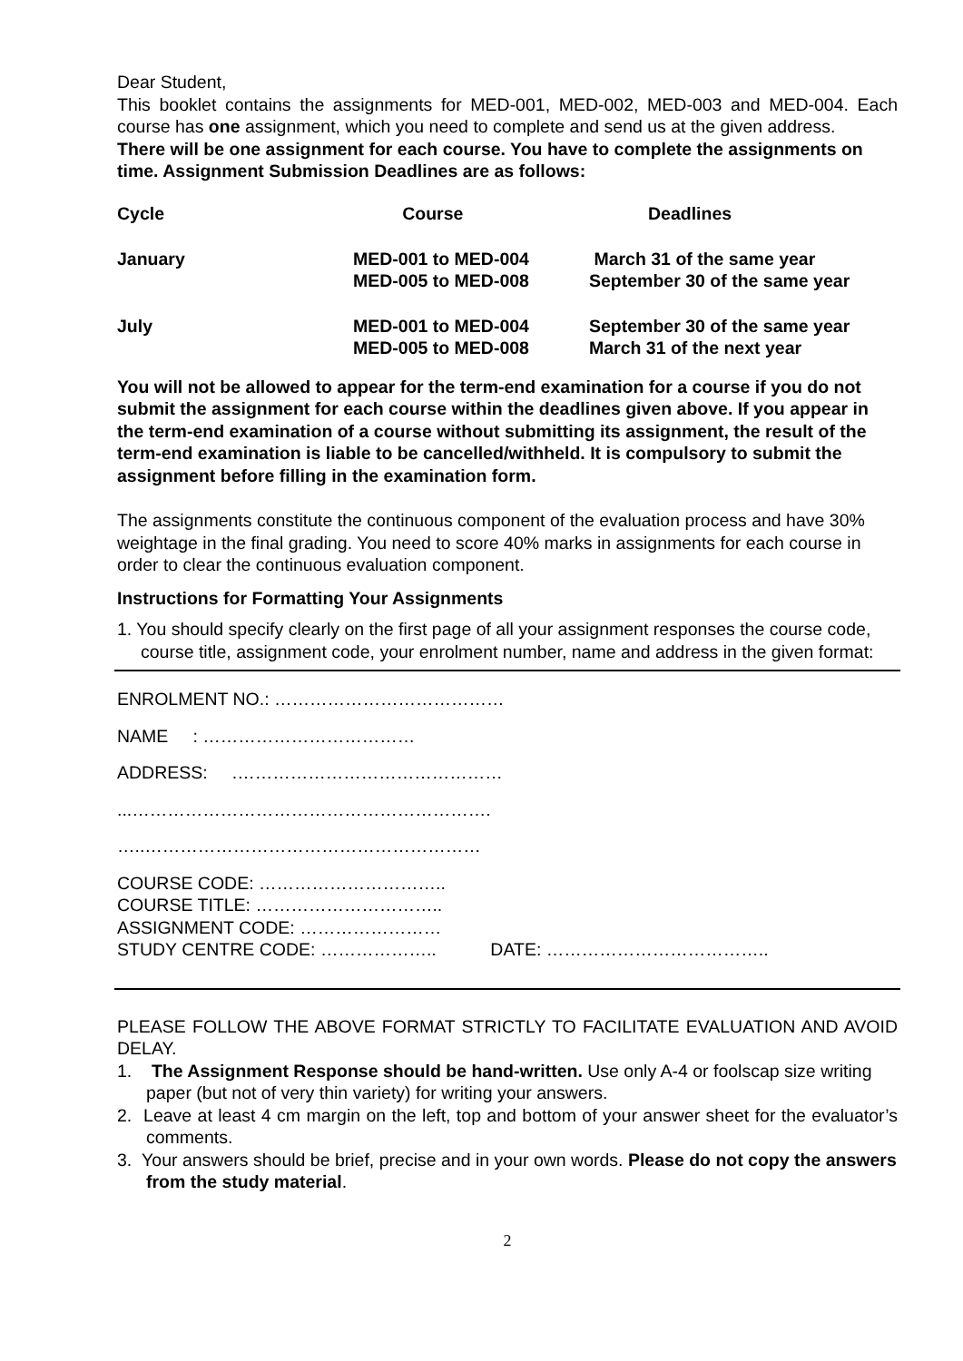Dear Student,
This booklet contains the assignments for MED-001, MED-002, MED-003 and MED-004. Each course has one assignment, which you need to complete and send us at the given address.
There will be one assignment for each course. You have to complete the assignments on time. Assignment Submission Deadlines are as follows:
| Cycle | Course | Deadlines |
| --- | --- | --- |
| January | MED-001 to MED-004 MED-005 to MED-008 | March 31 of the same year September 30 of the same year |
| July | MED-001 to MED-004 MED-005 to MED-008 | September 30 of the same year March 31 of the next year |
You will not be allowed to appear for the term-end examination for a course if you do not submit the assignment for each course within the deadlines given above. If you appear in the term-end examination of a course without submitting its assignment, the result of the term-end examination is liable to be cancelled/withheld. It is compulsory to submit the assignment before filling in the examination form.
The assignments constitute the continuous component of the evaluation process and have 30% weightage in the final grading. You need to score 40% marks in assignments for each course in order to clear the continuous evaluation component.
Instructions for Formatting Your Assignments
1. You should specify clearly on the first page of all your assignment responses the course code, course title, assignment code, your enrolment number, name and address in the given format:
ENROLMENT NO.: …………………………………
NAME : ………………………………
ADDRESS: .………………………………………
...…………………………………………………….
…..…………………………………………………
COURSE CODE: …………………………..
COURSE TITLE: …………………………..
ASSIGNMENT CODE: ……………………
STUDY CENTRE CODE: ……………….. DATE: ………………………………..
PLEASE FOLLOW THE ABOVE FORMAT STRICTLY TO FACILITATE EVALUATION AND AVOID DELAY.
1. The Assignment Response should be hand-written. Use only A-4 or foolscap size writing paper (but not of very thin variety) for writing your answers.
2. Leave at least 4 cm margin on the left, top and bottom of your answer sheet for the evaluator’s comments.
3. Your answers should be brief, precise and in your own words. Please do not copy the answers from the study material.
2